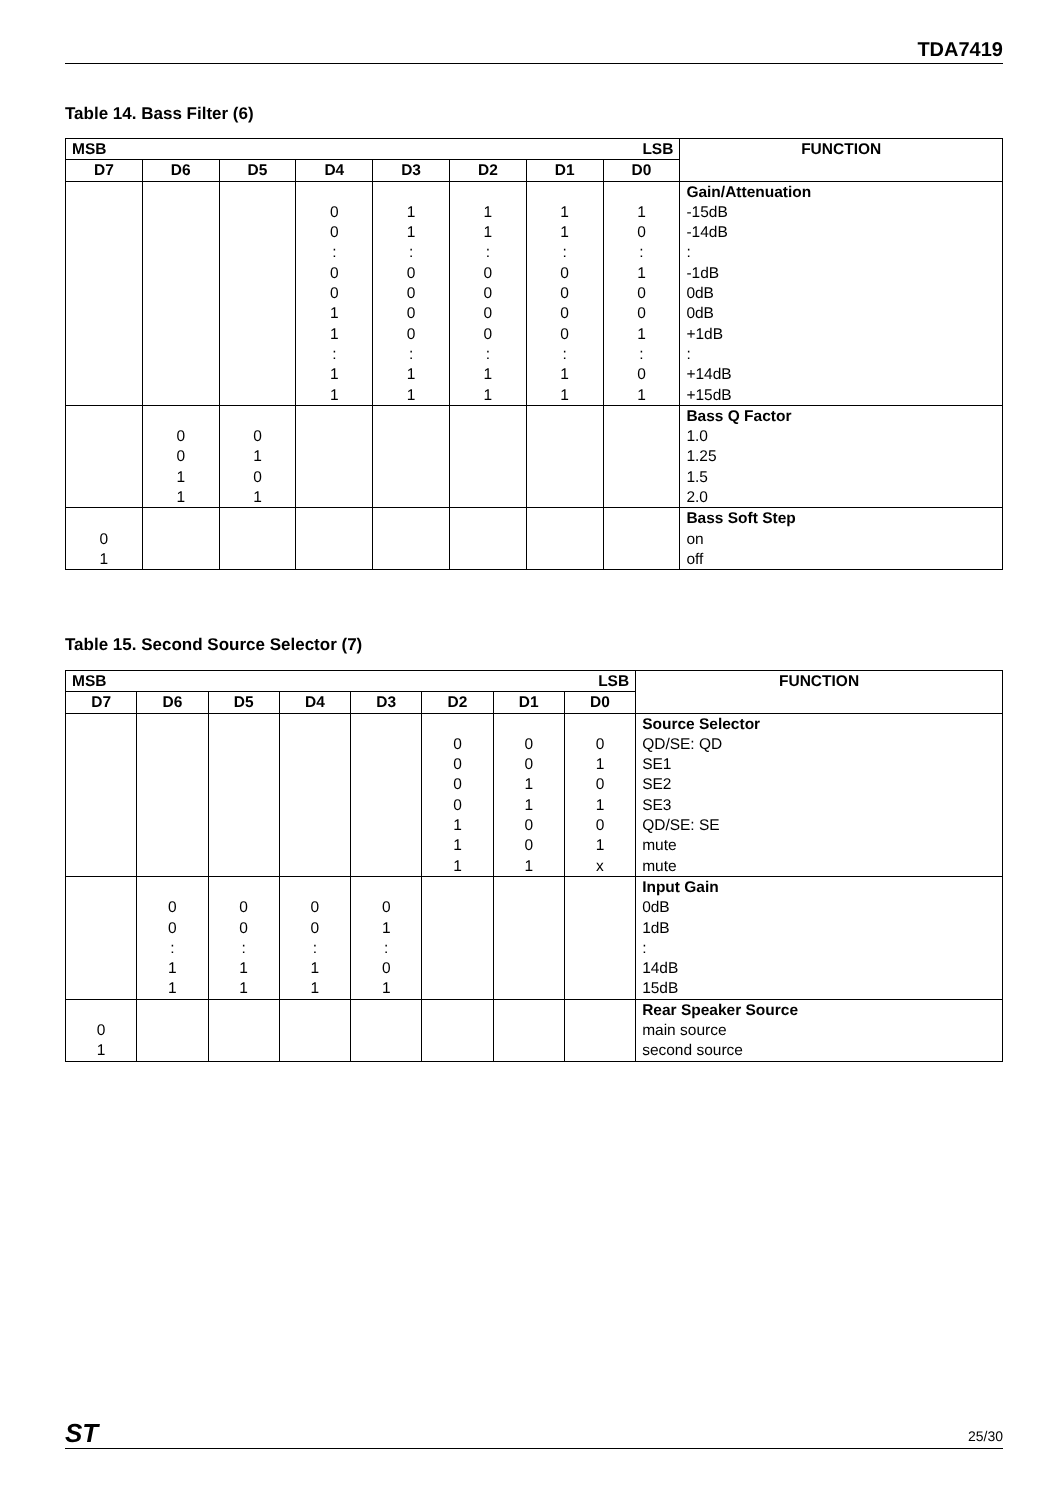TDA7419
Table 14. Bass Filter (6)
| MSB LSB | | | | | | | | FUNCTION |
| --- | --- | --- | --- | --- | --- | --- | --- | --- |
| D7 | D6 | D5 | D4 | D3 | D2 | D1 | D0 | |
| | | | 0 0 : 0 0 1 1 : 1 1 | 1 1 : 0 0 0 0 : 1 1 | 1 1 : 0 0 0 0 : 1 1 | 1 1 : 0 0 0 0 : 1 1 | 1 0 : 1 0 0 1 : 0 1 | Gain/Attenuation -15dB -14dB : -1dB 0dB 0dB +1dB : +14dB +15dB |
| | 0 0 1 1 | 0 1 0 1 | | | | | | Bass Q Factor 1.0 1.25 1.5 2.0 |
| 0 1 | | | | | | | | Bass Soft Step on off |
Table 15. Second Source Selector (7)
| MSB LSB | | | | | | | | FUNCTION |
| --- | --- | --- | --- | --- | --- | --- | --- | --- |
| D7 | D6 | D5 | D4 | D3 | D2 | D1 | D0 | |
| | | | | | 0 0 0 0 1 1 1 | 0 0 1 1 0 0 1 | 0 1 0 1 0 1 x | Source Selector QD/SE: QD SE1 SE2 SE3 QD/SE: SE mute mute |
| | 0 0 : 1 1 | 0 0 : 1 1 | 0 0 : 1 1 | 0 1 : 0 1 | | | | Input Gain 0dB 1dB : 14dB 15dB |
| 0 1 | | | | | | | | Rear Speaker Source main source second source |
ST 25/30